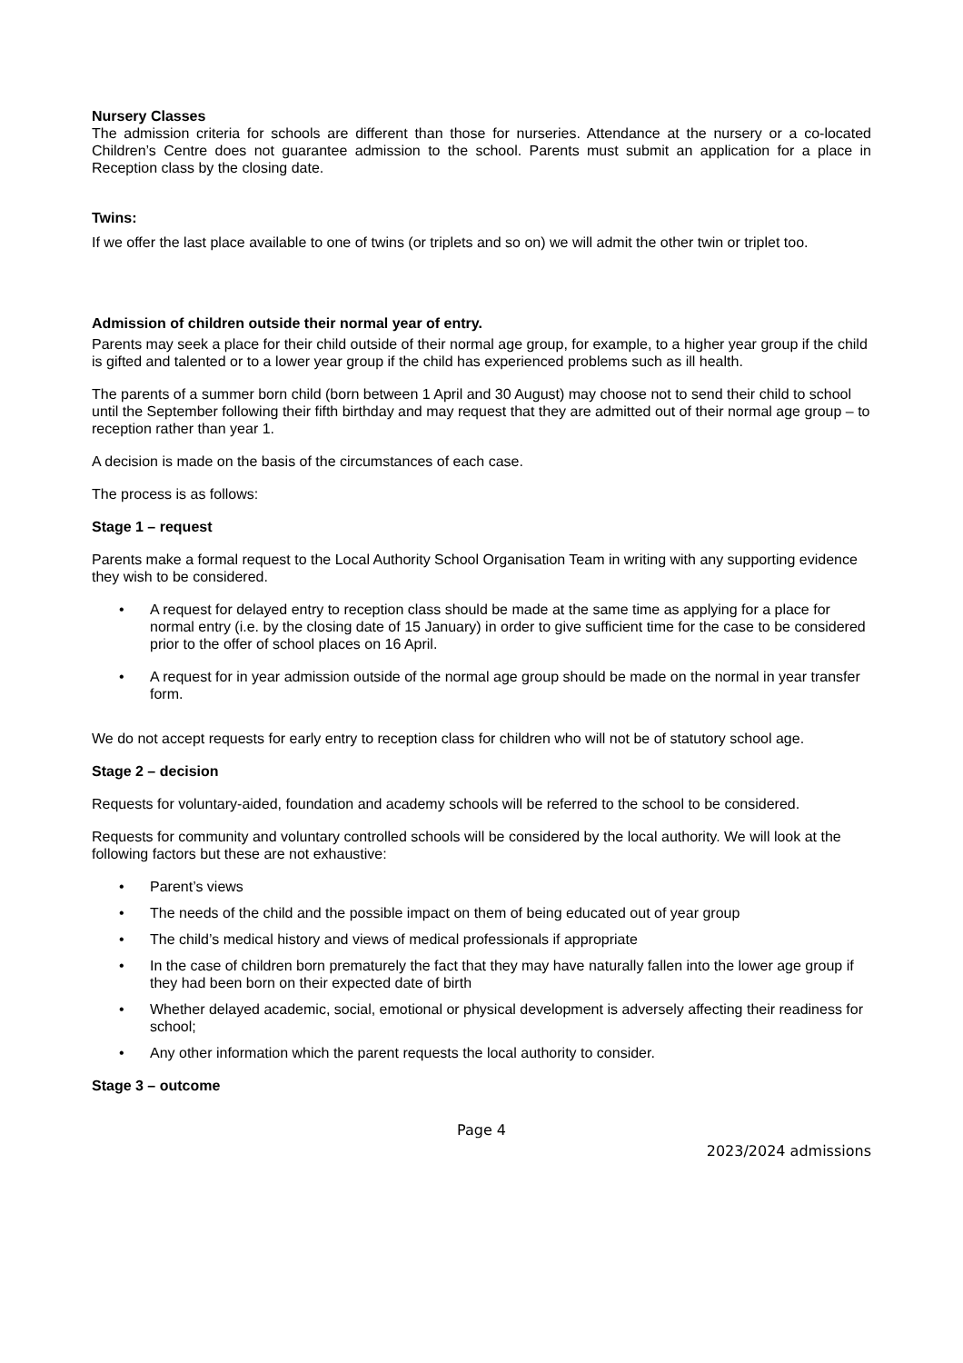Nursery Classes
The admission criteria for schools are different than those for nurseries. Attendance at the nursery or a co-located Children’s Centre does not guarantee admission to the school. Parents must submit an application for a place in Reception class by the closing date.
Twins:
If we offer the last place available to one of twins (or triplets and so on) we will admit the other twin or triplet too.
Admission of children outside their normal year of entry.
Parents may seek a place for their child outside of their normal age group, for example, to a higher year group if the child is gifted and talented or to a lower year group if the child has experienced problems such as ill health.
The parents of a summer born child (born between 1 April and 30 August) may choose not to send their child to school until the September following their fifth birthday and may request that they are admitted out of their normal age group – to reception rather than year 1.
A decision is made on the basis of the circumstances of each case.
The process is as follows:
Stage 1 – request
Parents make a formal request to the Local Authority School Organisation Team in writing with any supporting evidence they wish to be considered.
• A request for delayed entry to reception class should be made at the same time as applying for a place for normal entry (i.e. by the closing date of 15 January) in order to give sufficient time for the case to be considered prior to the offer of school places on 16 April.
• A request for in year admission outside of the normal age group should be made on the normal in year transfer form.
We do not accept requests for early entry to reception class for children who will not be of statutory school age.
Stage 2 – decision
Requests for voluntary-aided, foundation and academy schools will be referred to the school to be considered.
Requests for community and voluntary controlled schools will be considered by the local authority. We will look at the following factors but these are not exhaustive:
• Parent’s views
• The needs of the child and the possible impact on them of being educated out of year group
• The child’s medical history and views of medical professionals if appropriate
• In the case of children born prematurely the fact that they may have naturally fallen into the lower age group if they had been born on their expected date of birth
• Whether delayed academic, social, emotional or physical development is adversely affecting their readiness for school;
• Any other information which the parent requests the local authority to consider.
Stage 3 – outcome
Page 4
2023/2024 admissions